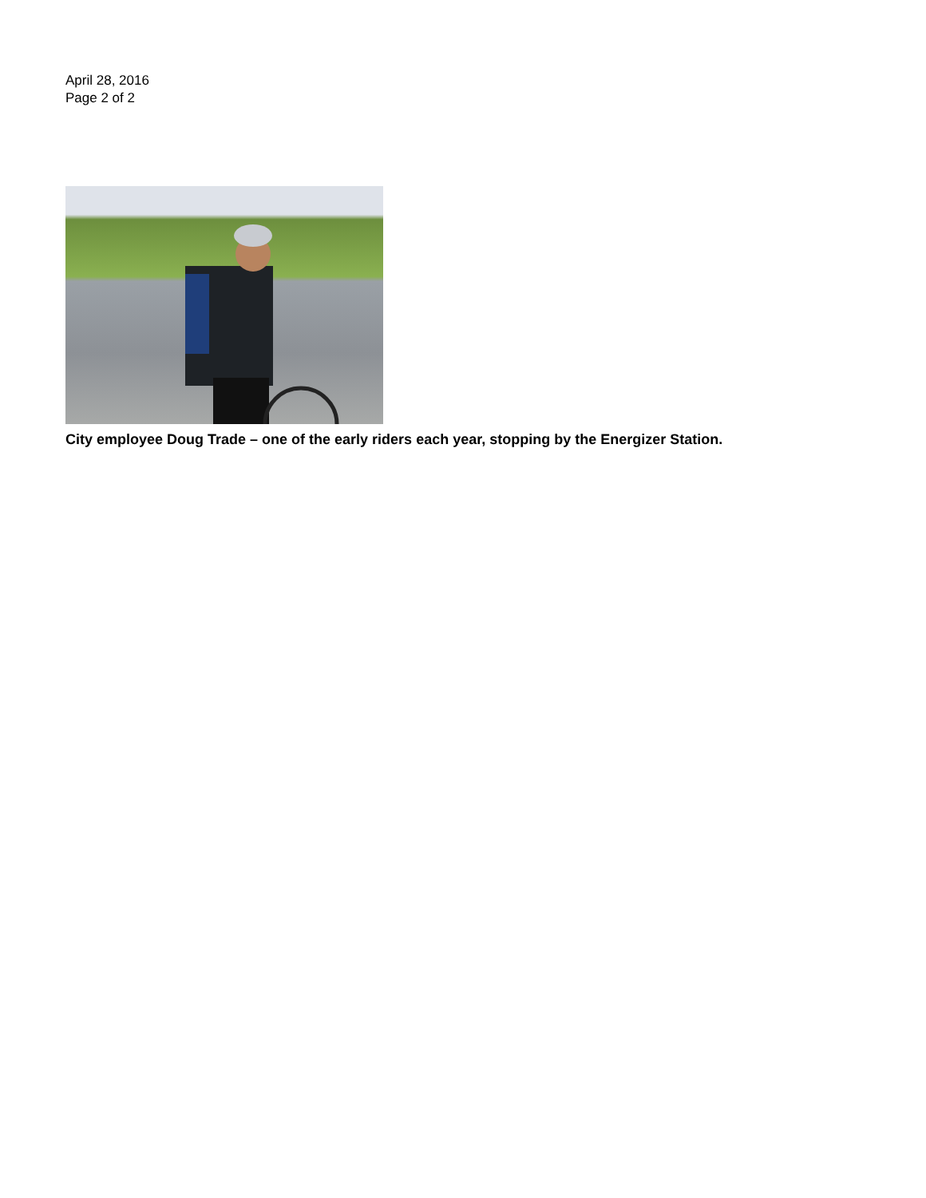April 28, 2016
Page 2 of 2
City employee Doug Trade – one of the early riders each year, stopping by the Energizer Station.